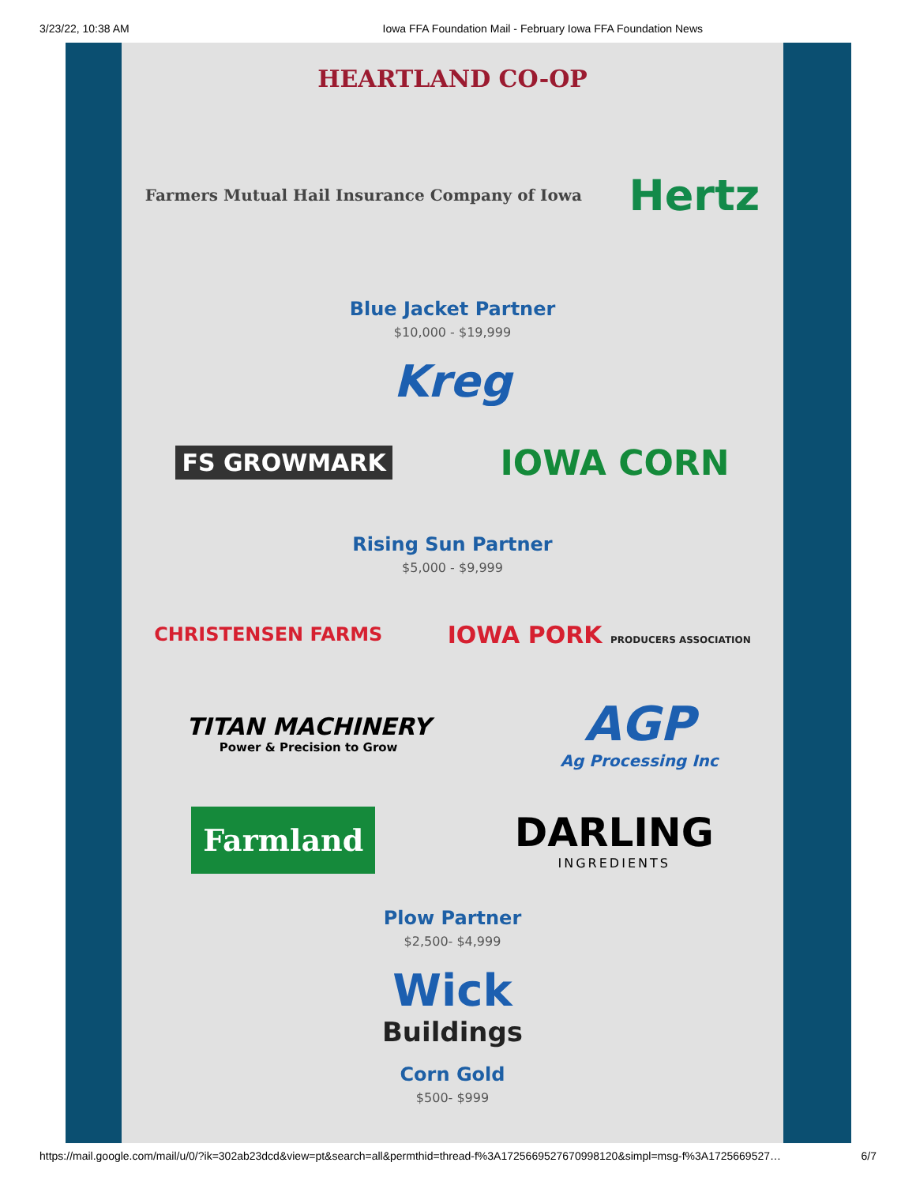3/23/22, 10:38 AM Iowa FFA Foundation Mail - February Iowa FFA Foundation News
HEARTLAND CO-OP
Farmers Mutual Hail Insurance Company of Iowa
Hertz
Blue Jacket Partner
$10,000 - $19,999
Kreg
FS GROWMARK
IOWA CORN
Rising Sun Partner
$5,000 - $9,999
CHRISTENSEN FARMS
IOWA PORK PRODUCERS ASSOCIATION
TITAN MACHINERY
Power & Precision to Grow
AGP
Ag Processing Inc
Farmland
DARLING
INGREDIENTS
Plow Partner
$2,500- $4,999
Wick
Buildings
Corn Gold
$500- $999
https://mail.google.com/mail/u/0/?ik=302ab23dcd&view=pt&search=all&permthid=thread-f%3A1725669527670998120&simpl=msg-f%3A1725669527… 6/7